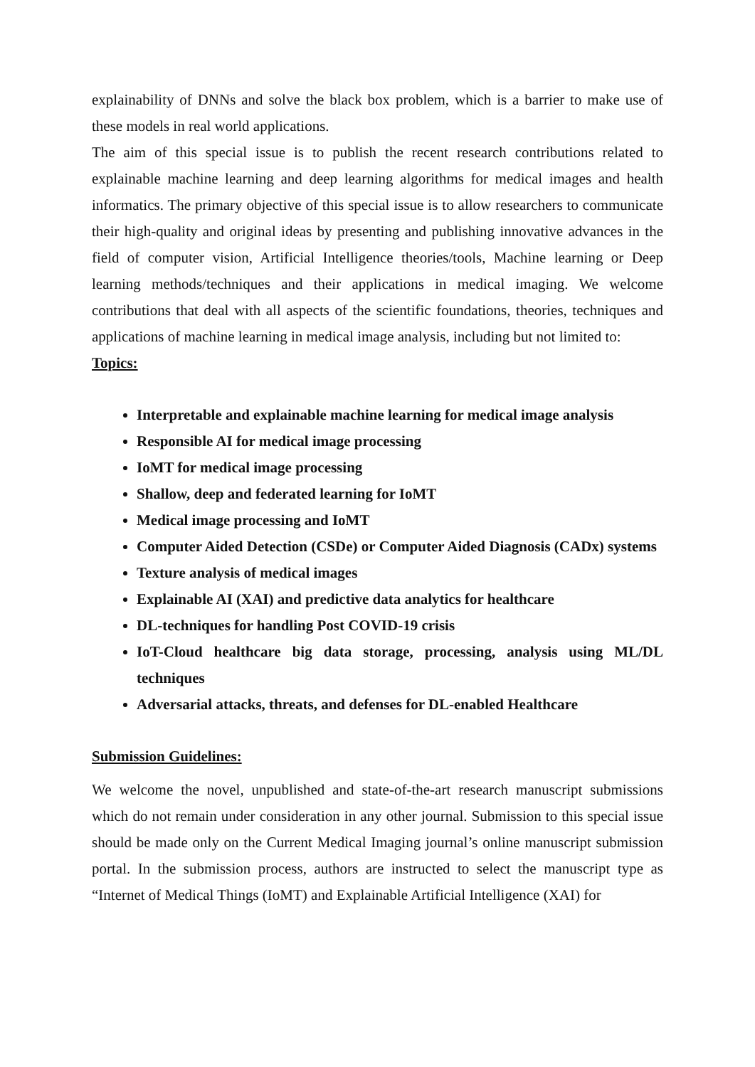explainability of DNNs and solve the black box problem, which is a barrier to make use of these models in real world applications.
The aim of this special issue is to publish the recent research contributions related to explainable machine learning and deep learning algorithms for medical images and health informatics. The primary objective of this special issue is to allow researchers to communicate their high-quality and original ideas by presenting and publishing innovative advances in the field of computer vision, Artificial Intelligence theories/tools, Machine learning or Deep learning methods/techniques and their applications in medical imaging. We welcome contributions that deal with all aspects of the scientific foundations, theories, techniques and applications of machine learning in medical image analysis, including but not limited to:
Topics:
Interpretable and explainable machine learning for medical image analysis
Responsible AI for medical image processing
IoMT for medical image processing
Shallow, deep and federated learning for IoMT
Medical image processing and IoMT
Computer Aided Detection (CSDe) or Computer Aided Diagnosis (CADx) systems
Texture analysis of medical images
Explainable AI (XAI) and predictive data analytics for healthcare
DL-techniques for handling Post COVID-19 crisis
IoT-Cloud healthcare big data storage, processing, analysis using ML/DL techniques
Adversarial attacks, threats, and defenses for DL-enabled Healthcare
Submission Guidelines:
We welcome the novel, unpublished and state-of-the-art research manuscript submissions which do not remain under consideration in any other journal. Submission to this special issue should be made only on the Current Medical Imaging journal’s online manuscript submission portal. In the submission process, authors are instructed to select the manuscript type as “Internet of Medical Things (IoMT) and Explainable Artificial Intelligence (XAI) for